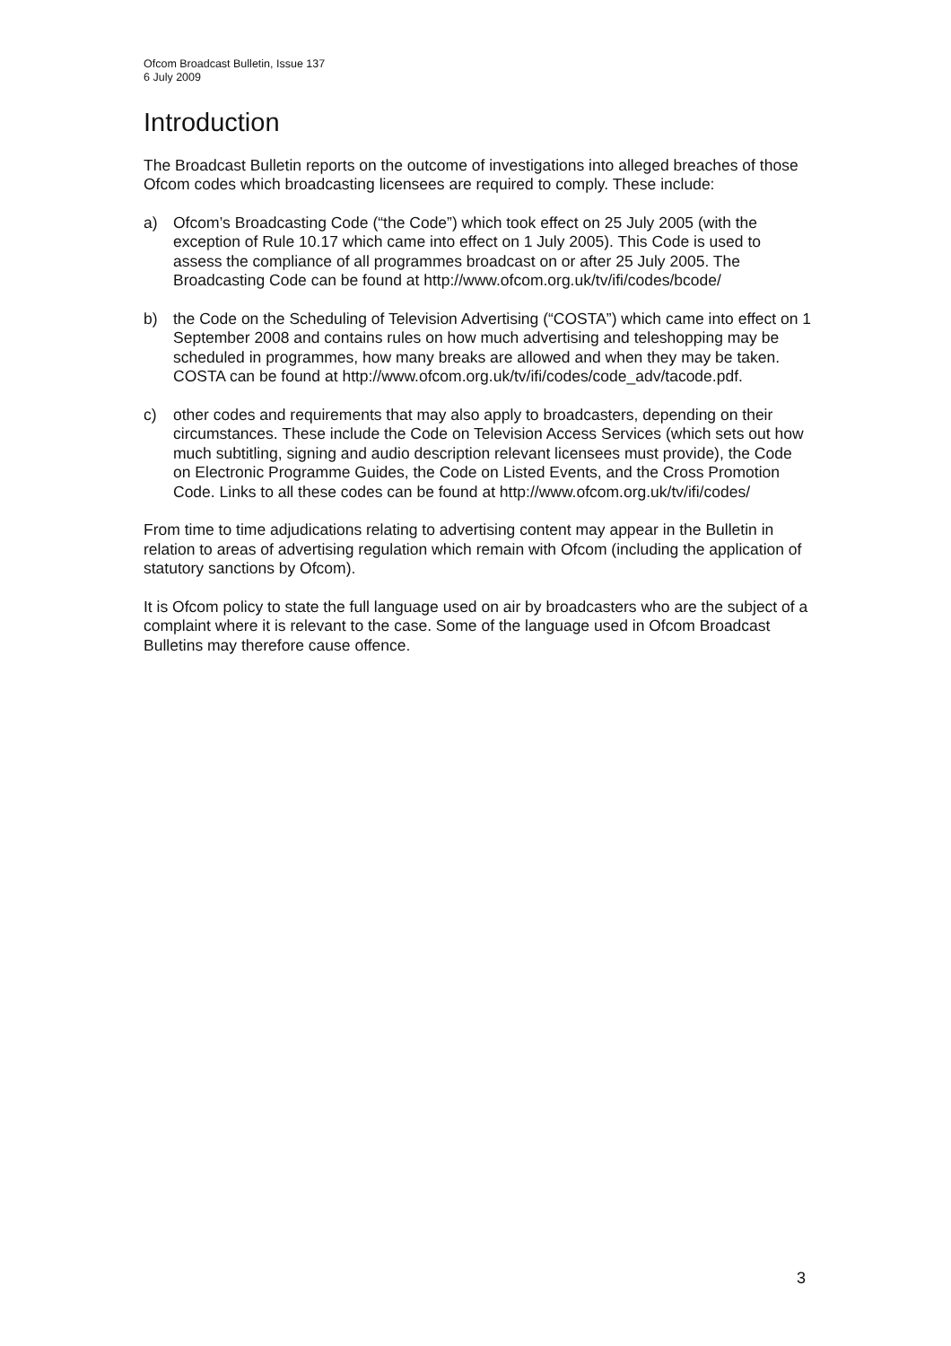Ofcom Broadcast Bulletin, Issue 137
6 July 2009
Introduction
The Broadcast Bulletin reports on the outcome of investigations into alleged breaches of those Ofcom codes which broadcasting licensees are required to comply. These include:
a) Ofcom’s Broadcasting Code (“the Code”) which took effect on 25 July 2005 (with the exception of Rule 10.17 which came into effect on 1 July 2005). This Code is used to assess the compliance of all programmes broadcast on or after 25 July 2005. The Broadcasting Code can be found at http://www.ofcom.org.uk/tv/ifi/codes/bcode/
b) the Code on the Scheduling of Television Advertising (“COSTA”) which came into effect on 1 September 2008 and contains rules on how much advertising and teleshopping may be scheduled in programmes, how many breaks are allowed and when they may be taken. COSTA can be found at http://www.ofcom.org.uk/tv/ifi/codes/code_adv/tacode.pdf.
c) other codes and requirements that may also apply to broadcasters, depending on their circumstances. These include the Code on Television Access Services (which sets out how much subtitling, signing and audio description relevant licensees must provide), the Code on Electronic Programme Guides, the Code on Listed Events, and the Cross Promotion Code. Links to all these codes can be found at http://www.ofcom.org.uk/tv/ifi/codes/
From time to time adjudications relating to advertising content may appear in the Bulletin in relation to areas of advertising regulation which remain with Ofcom (including the application of statutory sanctions by Ofcom).
It is Ofcom policy to state the full language used on air by broadcasters who are the subject of a complaint where it is relevant to the case. Some of the language used in Ofcom Broadcast Bulletins may therefore cause offence.
3